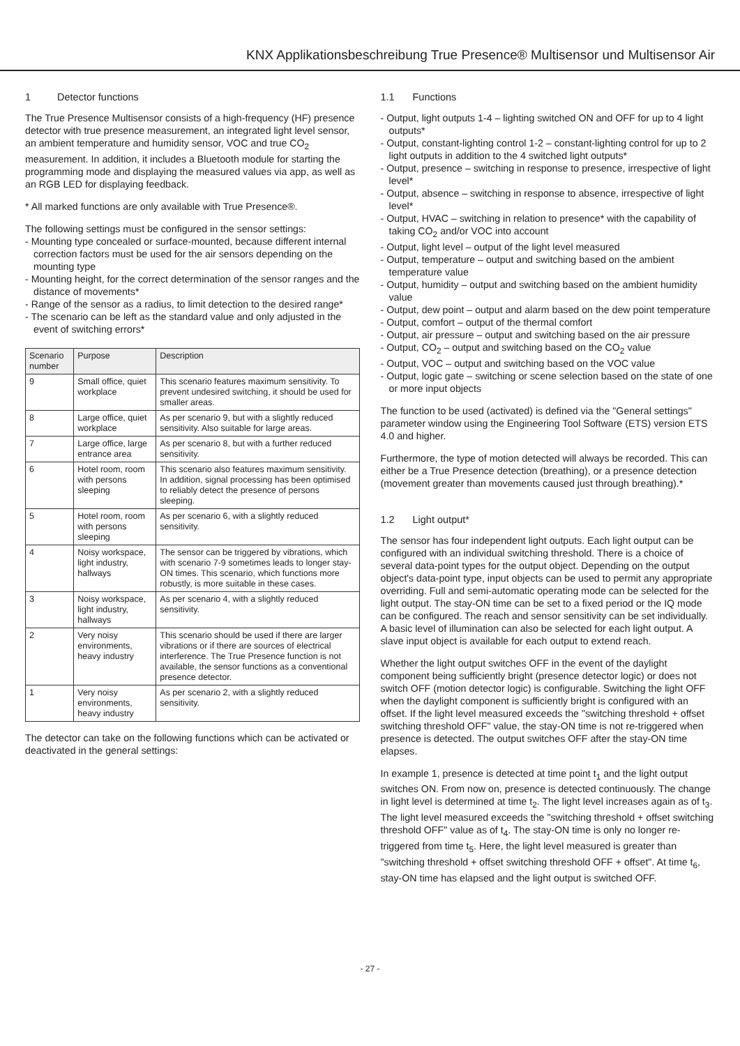KNX Applikationsbeschreibung True Presence® Multisensor und Multisensor Air
1 Detector functions
The True Presence Multisensor consists of a high-frequency (HF) presence detector with true presence measurement, an integrated light level sensor, an ambient temperature and humidity sensor, VOC and true CO<sub>2</sub> measurement. In addition, it includes a Bluetooth module for starting the programming mode and displaying the measured values via app, as well as an RGB LED for displaying feedback.
* All marked functions are only available with True Presence®.
The following settings must be configured in the sensor settings:
- Mounting type concealed or surface-mounted, because different internal correction factors must be used for the air sensors depending on the mounting type
- Mounting height, for the correct determination of the sensor ranges and the distance of movements*
- Range of the sensor as a radius, to limit detection to the desired range*
- The scenario can be left as the standard value and only adjusted in the event of switching errors*
| Scenario number | Purpose | Description |
| --- | --- | --- |
| 9 | Small office, quiet workplace | This scenario features maximum sensitivity. To prevent undesired switching, it should be used for smaller areas. |
| 8 | Large office, quiet workplace | As per scenario 9, but with a slightly reduced sensitivity. Also suitable for large areas. |
| 7 | Large office, large entrance area | As per scenario 8, but with a further reduced sensitivity. |
| 6 | Hotel room, room with persons sleeping | This scenario also features maximum sensitivity. In addition, signal processing has been optimised to reliably detect the presence of persons sleeping. |
| 5 | Hotel room, room with persons sleeping | As per scenario 6, with a slightly reduced sensitivity. |
| 4 | Noisy workspace, light industry, hallways | The sensor can be triggered by vibrations, which with scenario 7-9 sometimes leads to longer stay-ON times. This scenario, which functions more robustly, is more suitable in these cases. |
| 3 | Noisy workspace, light industry, hallways | As per scenario 4, with a slightly reduced sensitivity. |
| 2 | Very noisy environments, heavy industry | This scenario should be used if there are larger vibrations or if there are sources of electrical interference. The True Presence function is not available, the sensor functions as a conventional presence detector. |
| 1 | Very noisy environments, heavy industry | As per scenario 2, with a slightly reduced sensitivity. |
The detector can take on the following functions which can be activated or deactivated in the general settings:
1.1 Functions
- Output, light outputs 1-4 – lighting switched ON and OFF for up to 4 light outputs*
- Output, constant-lighting control 1-2 – constant-lighting control for up to 2 light outputs in addition to the 4 switched light outputs*
- Output, presence – switching in response to presence, irrespective of light level*
- Output, absence – switching in response to absence, irrespective of light level*
- Output, HVAC – switching in relation to presence* with the capability of taking CO<sub>2</sub> and/or VOC into account
- Output, light level – output of the light level measured
- Output, temperature – output and switching based on the ambient temperature value
- Output, humidity – output and switching based on the ambient humidity value
- Output, dew point – output and alarm based on the dew point temperature
- Output, comfort – output of the thermal comfort
- Output, air pressure – output and switching based on the air pressure
- Output, CO<sub>2</sub> – output and switching based on the CO<sub>2</sub> value
- Output, VOC – output and switching based on the VOC value
- Output, logic gate – switching or scene selection based on the state of one or more input objects
The function to be used (activated) is defined via the "General settings" parameter window using the Engineering Tool Software (ETS) version ETS 4.0 and higher.
Furthermore, the type of motion detected will always be recorded. This can either be a True Presence detection (breathing), or a presence detection (movement greater than movements caused just through breathing).*
1.2 Light output*
The sensor has four independent light outputs. Each light output can be configured with an individual switching threshold. There is a choice of several data-point types for the output object. Depending on the output object's data-point type, input objects can be used to permit any appropriate overriding. Full and semi-automatic operating mode can be selected for the light output. The stay-ON time can be set to a fixed period or the IQ mode can be configured. The reach and sensor sensitivity can be set individually. A basic level of illumination can also be selected for each light output. A slave input object is available for each output to extend reach.
Whether the light output switches OFF in the event of the daylight component being sufficiently bright (presence detector logic) or does not switch OFF (motion detector logic) is configurable. Switching the light OFF when the daylight component is sufficiently bright is configured with an offset. If the light level measured exceeds the "switching threshold + offset switching threshold OFF" value, the stay-ON time is not re-triggered when presence is detected. The output switches OFF after the stay-ON time elapses.
In example 1, presence is detected at time point t<sub>1</sub> and the light output switches ON. From now on, presence is detected continuously. The change in light level is determined at time t<sub>2</sub>. The light level increases again as of t<sub>3</sub>. The light level measured exceeds the "switching threshold + offset switching threshold OFF" value as of t<sub>4</sub>. The stay-ON time is only no longer re-triggered from time t<sub>5</sub>. Here, the light level measured is greater than "switching threshold + offset switching threshold OFF + offset". At time t<sub>6</sub>, stay-ON time has elapsed and the light output is switched OFF.
- 27 -